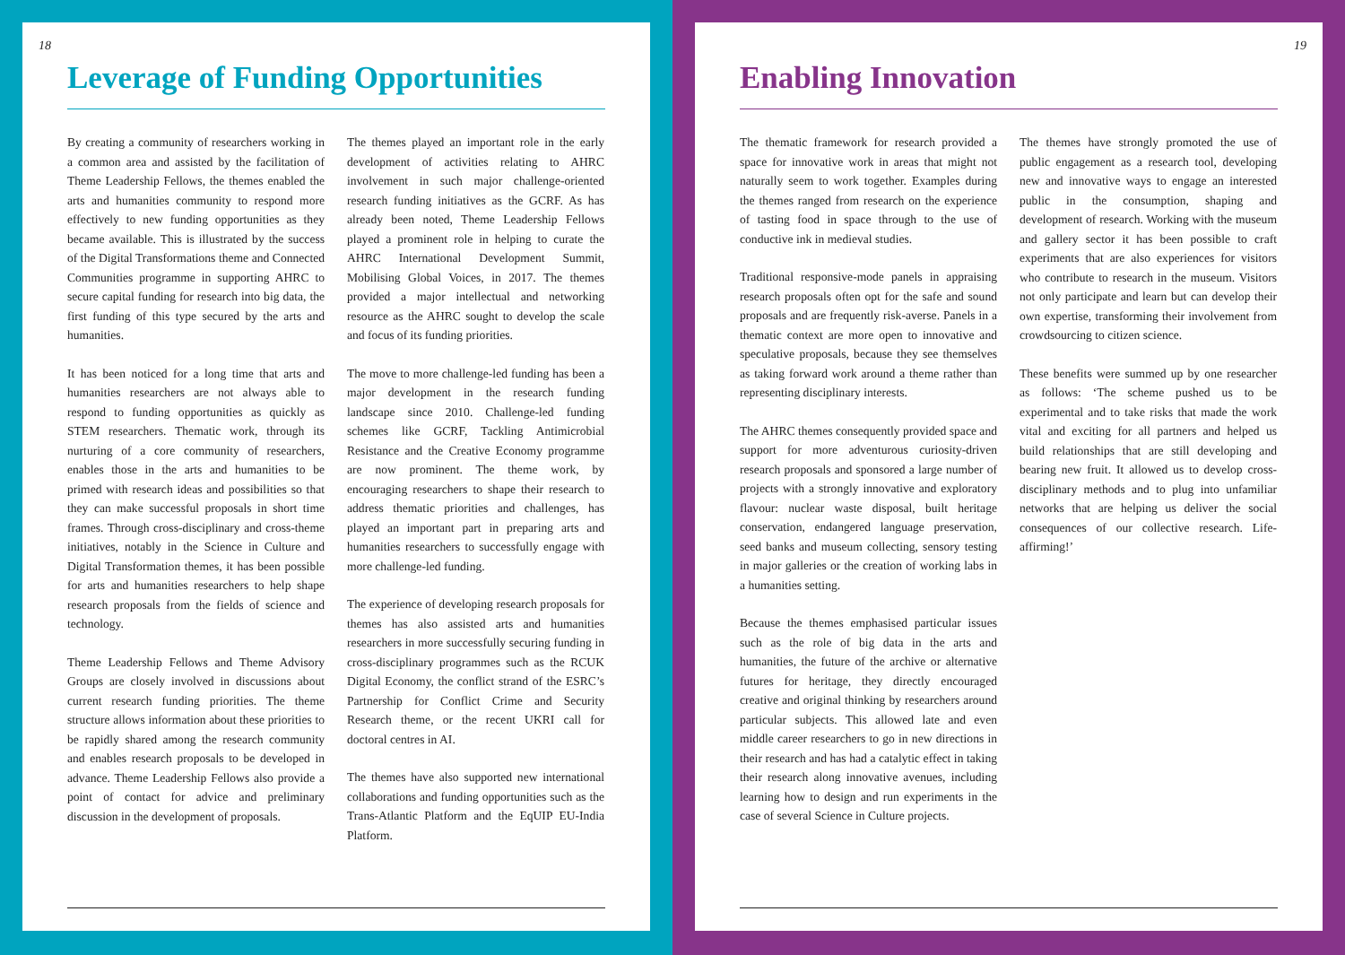18
Leverage of Funding Opportunities
By creating a community of researchers working in a common area and assisted by the facilitation of Theme Leadership Fellows, the themes enabled the arts and humanities community to respond more effectively to new funding opportunities as they became available. This is illustrated by the success of the Digital Transformations theme and Connected Communities programme in supporting AHRC to secure capital funding for research into big data, the first funding of this type secured by the arts and humanities.
It has been noticed for a long time that arts and humanities researchers are not always able to respond to funding opportunities as quickly as STEM researchers. Thematic work, through its nurturing of a core community of researchers, enables those in the arts and humanities to be primed with research ideas and possibilities so that they can make successful proposals in short time frames. Through cross-disciplinary and cross-theme initiatives, notably in the Science in Culture and Digital Transformation themes, it has been possible for arts and humanities researchers to help shape research proposals from the fields of science and technology.
Theme Leadership Fellows and Theme Advisory Groups are closely involved in discussions about current research funding priorities. The theme structure allows information about these priorities to be rapidly shared among the research community and enables research proposals to be developed in advance. Theme Leadership Fellows also provide a point of contact for advice and preliminary discussion in the development of proposals.
The themes played an important role in the early development of activities relating to AHRC involvement in such major challenge-oriented research funding initiatives as the GCRF. As has already been noted, Theme Leadership Fellows played a prominent role in helping to curate the AHRC International Development Summit, Mobilising Global Voices, in 2017. The themes provided a major intellectual and networking resource as the AHRC sought to develop the scale and focus of its funding priorities.
The move to more challenge-led funding has been a major development in the research funding landscape since 2010. Challenge-led funding schemes like GCRF, Tackling Antimicrobial Resistance and the Creative Economy programme are now prominent. The theme work, by encouraging researchers to shape their research to address thematic priorities and challenges, has played an important part in preparing arts and humanities researchers to successfully engage with more challenge-led funding.
The experience of developing research proposals for themes has also assisted arts and humanities researchers in more successfully securing funding in cross-disciplinary programmes such as the RCUK Digital Economy, the conflict strand of the ESRC’s Partnership for Conflict Crime and Security Research theme, or the recent UKRI call for doctoral centres in AI.
The themes have also supported new international collaborations and funding opportunities such as the Trans-Atlantic Platform and the EqUIP EU-India Platform.
19
Enabling Innovation
The thematic framework for research provided a space for innovative work in areas that might not naturally seem to work together. Examples during the themes ranged from research on the experience of tasting food in space through to the use of conductive ink in medieval studies.
Traditional responsive-mode panels in appraising research proposals often opt for the safe and sound proposals and are frequently risk-averse. Panels in a thematic context are more open to innovative and speculative proposals, because they see themselves as taking forward work around a theme rather than representing disciplinary interests.
The AHRC themes consequently provided space and support for more adventurous curiosity-driven research proposals and sponsored a large number of projects with a strongly innovative and exploratory flavour: nuclear waste disposal, built heritage conservation, endangered language preservation, seed banks and museum collecting, sensory testing in major galleries or the creation of working labs in a humanities setting.
Because the themes emphasised particular issues such as the role of big data in the arts and humanities, the future of the archive or alternative futures for heritage, they directly encouraged creative and original thinking by researchers around particular subjects. This allowed late and even middle career researchers to go in new directions in their research and has had a catalytic effect in taking their research along innovative avenues, including learning how to design and run experiments in the case of several Science in Culture projects.
The themes have strongly promoted the use of public engagement as a research tool, developing new and innovative ways to engage an interested public in the consumption, shaping and development of research. Working with the museum and gallery sector it has been possible to craft experiments that are also experiences for visitors who contribute to research in the museum. Visitors not only participate and learn but can develop their own expertise, transforming their involvement from crowdsourcing to citizen science.
These benefits were summed up by one researcher as follows: ‘The scheme pushed us to be experimental and to take risks that made the work vital and exciting for all partners and helped us build relationships that are still developing and bearing new fruit. It allowed us to develop cross-disciplinary methods and to plug into unfamiliar networks that are helping us deliver the social consequences of our collective research. Life- affirming!’